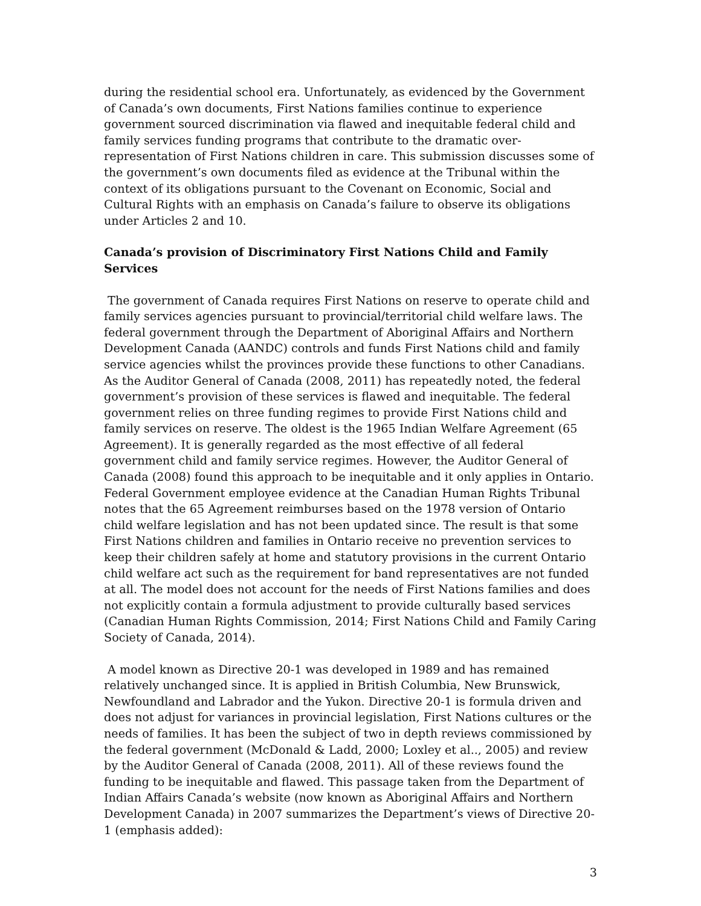during the residential school era. Unfortunately, as evidenced by the Government of Canada’s own documents, First Nations families continue to experience government sourced discrimination via flawed and inequitable federal child and family services funding programs that contribute to the dramatic over-representation of First Nations children in care. This submission discusses some of the government’s own documents filed as evidence at the Tribunal within the context of its obligations pursuant to the Covenant on Economic, Social and Cultural Rights with an emphasis on Canada’s failure to observe its obligations under Articles 2 and 10.
Canada’s provision of Discriminatory First Nations Child and Family Services
The government of Canada requires First Nations on reserve to operate child and family services agencies pursuant to provincial/territorial child welfare laws. The federal government through the Department of Aboriginal Affairs and Northern Development Canada (AANDC) controls and funds First Nations child and family service agencies whilst the provinces provide these functions to other Canadians. As the Auditor General of Canada (2008, 2011) has repeatedly noted, the federal government’s provision of these services is flawed and inequitable. The federal government relies on three funding regimes to provide First Nations child and family services on reserve. The oldest is the 1965 Indian Welfare Agreement (65 Agreement). It is generally regarded as the most effective of all federal government child and family service regimes. However, the Auditor General of Canada (2008) found this approach to be inequitable and it only applies in Ontario. Federal Government employee evidence at the Canadian Human Rights Tribunal notes that the 65 Agreement reimburses based on the 1978 version of Ontario child welfare legislation and has not been updated since. The result is that some First Nations children and families in Ontario receive no prevention services to keep their children safely at home and statutory provisions in the current Ontario child welfare act such as the requirement for band representatives are not funded at all. The model does not account for the needs of First Nations families and does not explicitly contain a formula adjustment to provide culturally based services (Canadian Human Rights Commission, 2014; First Nations Child and Family Caring Society of Canada, 2014).
A model known as Directive 20-1 was developed in 1989 and has remained relatively unchanged since. It is applied in British Columbia, New Brunswick, Newfoundland and Labrador and the Yukon. Directive 20-1 is formula driven and does not adjust for variances in provincial legislation, First Nations cultures or the needs of families. It has been the subject of two in depth reviews commissioned by the federal government (McDonald & Ladd, 2000; Loxley et al.., 2005) and review by the Auditor General of Canada (2008, 2011). All of these reviews found the funding to be inequitable and flawed. This passage taken from the Department of Indian Affairs Canada’s website (now known as Aboriginal Affairs and Northern Development Canada) in 2007 summarizes the Department’s views of Directive 20-1 (emphasis added):
3